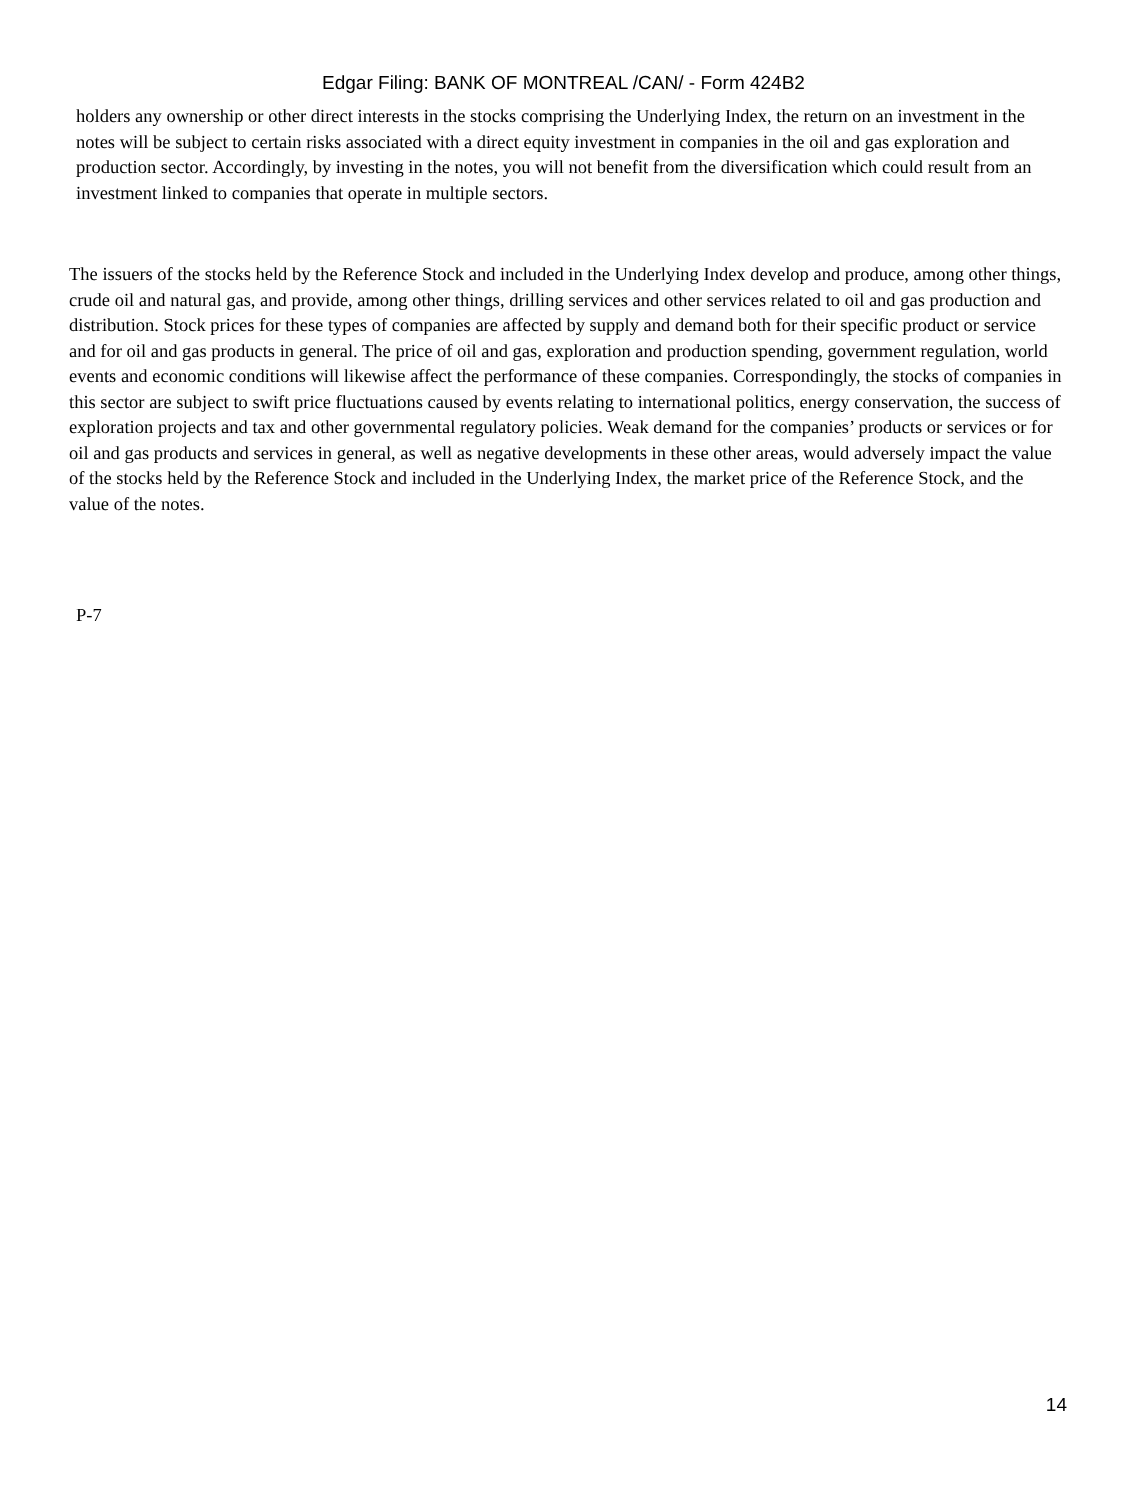Edgar Filing: BANK OF MONTREAL /CAN/ - Form 424B2
holders any ownership or other direct interests in the stocks comprising the Underlying Index, the return on an investment in the notes will be subject to certain risks associated with a direct equity investment in companies in the oil and gas exploration and production sector. Accordingly, by investing in the notes, you will not benefit from the diversification which could result from an investment linked to companies that operate in multiple sectors.
The issuers of the stocks held by the Reference Stock and included in the Underlying Index develop and produce, among other things, crude oil and natural gas, and provide, among other things, drilling services and other services related to oil and gas production and distribution. Stock prices for these types of companies are affected by supply and demand both for their specific product or service and for oil and gas products in general. The price of oil and gas, exploration and production spending, government regulation, world events and economic conditions will likewise affect the performance of these companies. Correspondingly, the stocks of companies in this sector are subject to swift price fluctuations caused by events relating to international politics, energy conservation, the success of exploration projects and tax and other governmental regulatory policies. Weak demand for the companies’ products or services or for oil and gas products and services in general, as well as negative developments in these other areas, would adversely impact the value of the stocks held by the Reference Stock and included in the Underlying Index, the market price of the Reference Stock, and the value of the notes.
P-7
14